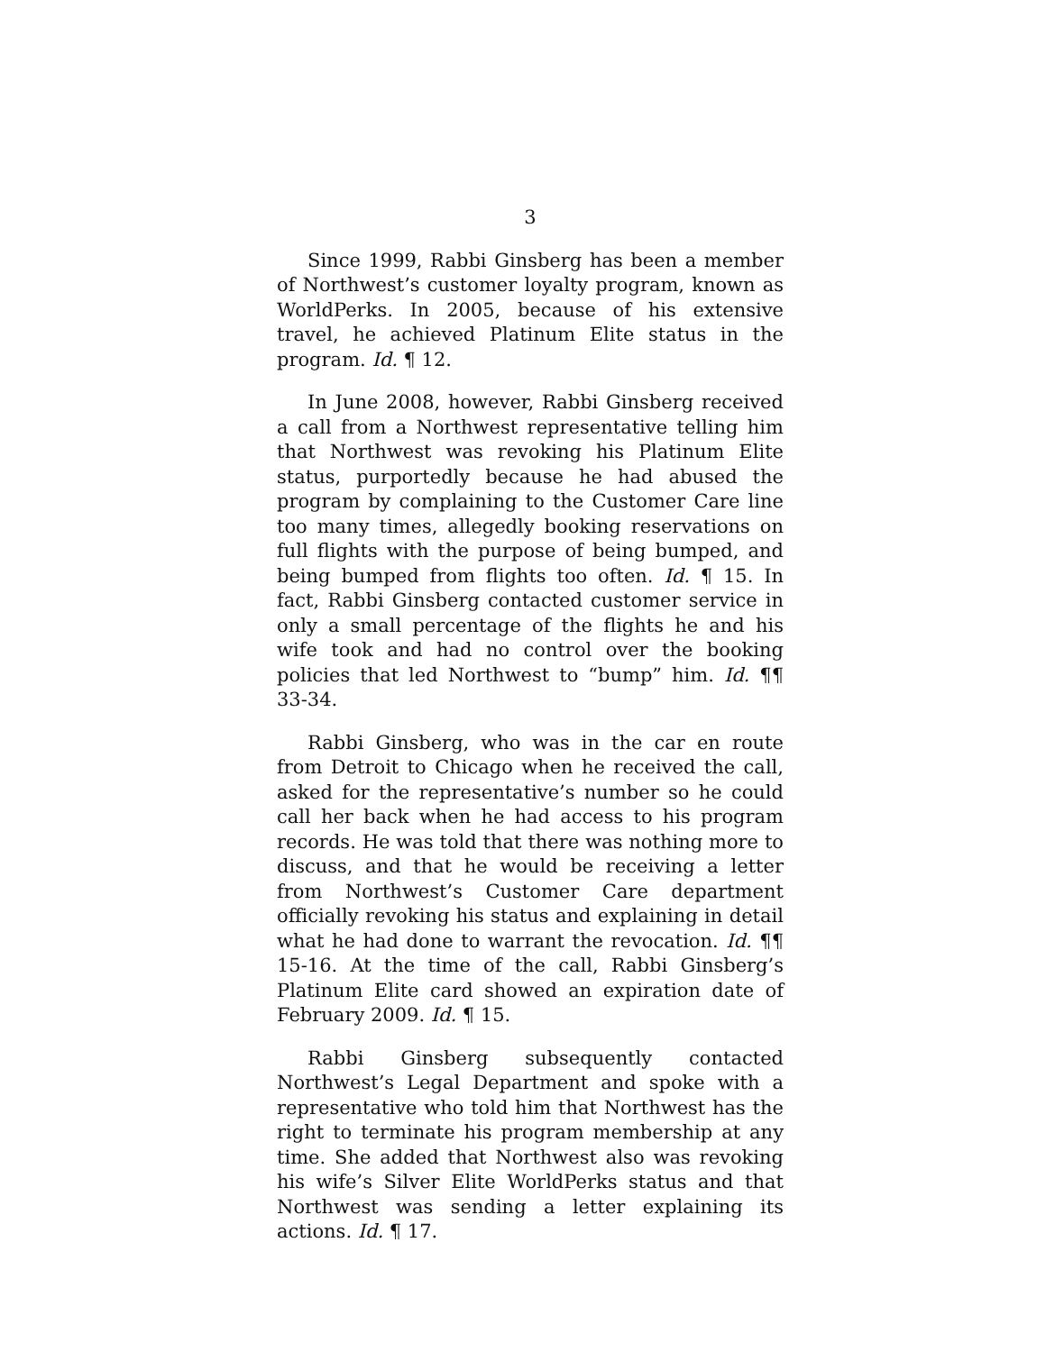3
Since 1999, Rabbi Ginsberg has been a member of Northwest’s customer loyalty program, known as WorldPerks. In 2005, because of his extensive travel, he achieved Platinum Elite status in the program. Id. ¶ 12.
In June 2008, however, Rabbi Ginsberg received a call from a Northwest representative telling him that Northwest was revoking his Platinum Elite status, purportedly because he had abused the program by complaining to the Customer Care line too many times, allegedly booking reservations on full flights with the purpose of being bumped, and being bumped from flights too often. Id. ¶ 15. In fact, Rabbi Ginsberg contacted customer service in only a small percentage of the flights he and his wife took and had no control over the booking policies that led Northwest to “bump” him. Id. ¶¶ 33-34.
Rabbi Ginsberg, who was in the car en route from Detroit to Chicago when he received the call, asked for the representative’s number so he could call her back when he had access to his program records. He was told that there was nothing more to discuss, and that he would be receiving a letter from Northwest’s Customer Care department officially revoking his status and explaining in detail what he had done to warrant the revocation. Id. ¶¶ 15-16. At the time of the call, Rabbi Ginsberg’s Platinum Elite card showed an expiration date of February 2009. Id. ¶ 15.
Rabbi Ginsberg subsequently contacted Northwest’s Legal Department and spoke with a representative who told him that Northwest has the right to terminate his program membership at any time. She added that Northwest also was revoking his wife’s Silver Elite WorldPerks status and that Northwest was sending a letter explaining its actions. Id. ¶ 17.